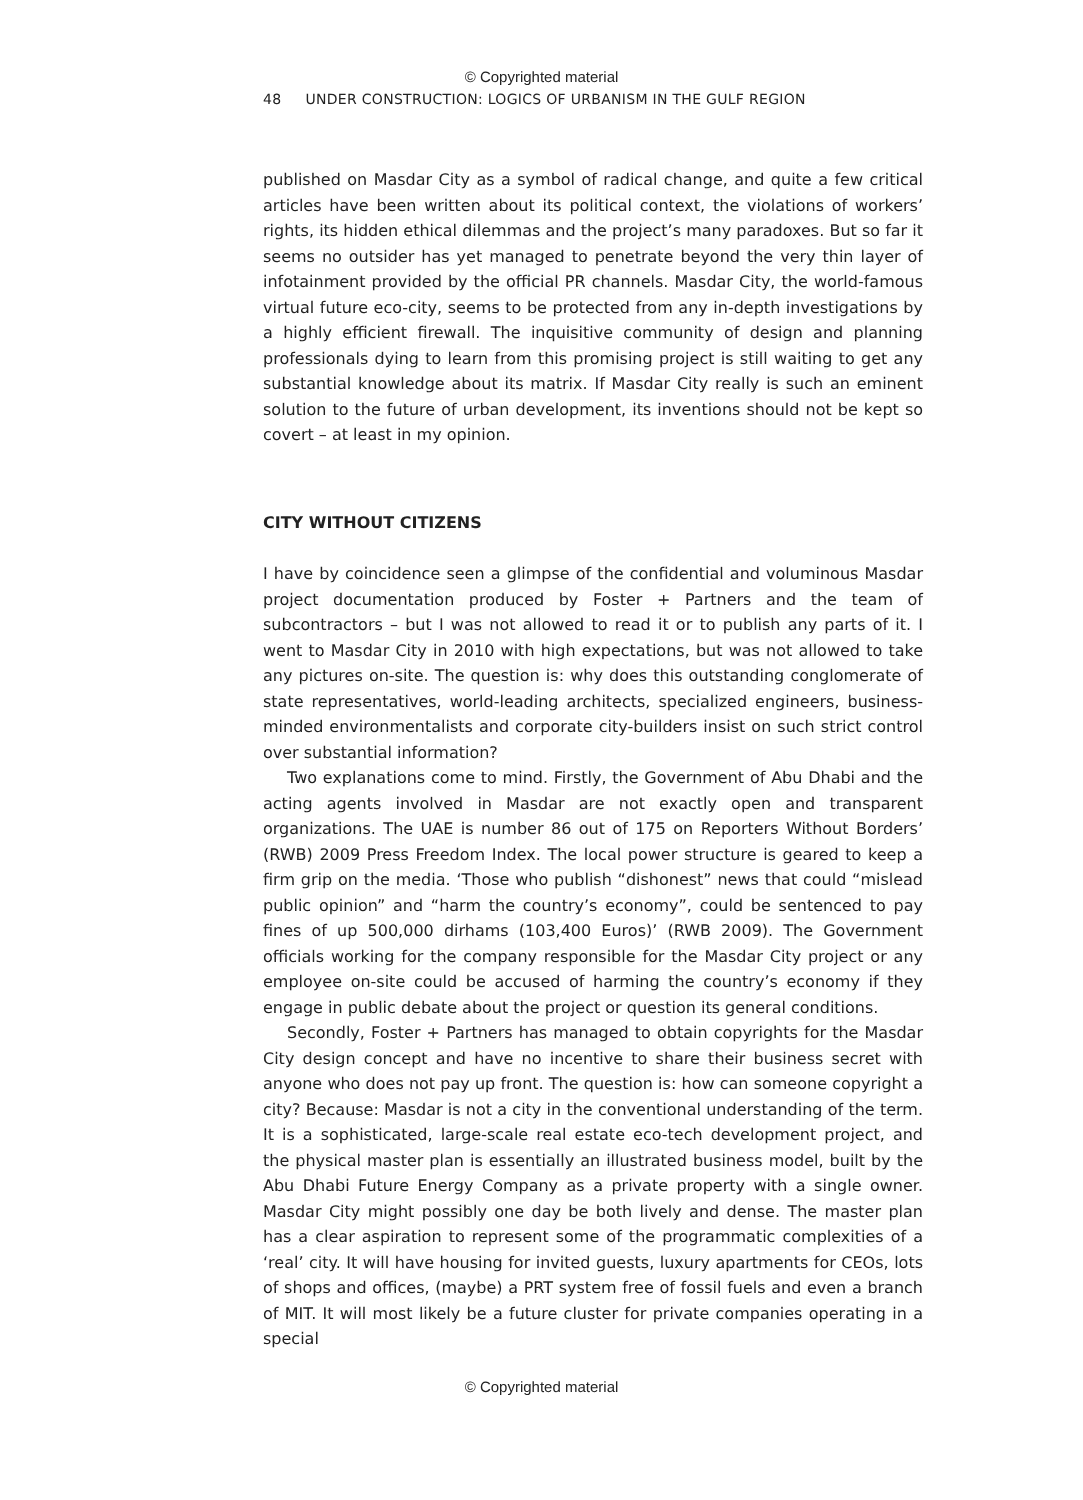© Copyrighted material
48 UNDER CONSTRUCTION: LOGICS OF URBANISM IN THE GULF REGION
published on Masdar City as a symbol of radical change, and quite a few critical articles have been written about its political context, the violations of workers’ rights, its hidden ethical dilemmas and the project’s many paradoxes. But so far it seems no outsider has yet managed to penetrate beyond the very thin layer of infotainment provided by the official PR channels. Masdar City, the world-famous virtual future eco-city, seems to be protected from any in-depth investigations by a highly efficient firewall. The inquisitive community of design and planning professionals dying to learn from this promising project is still waiting to get any substantial knowledge about its matrix. If Masdar City really is such an eminent solution to the future of urban development, its inventions should not be kept so covert – at least in my opinion.
CITY WITHOUT CITIZENS
I have by coincidence seen a glimpse of the confidential and voluminous Masdar project documentation produced by Foster + Partners and the team of subcontractors – but I was not allowed to read it or to publish any parts of it. I went to Masdar City in 2010 with high expectations, but was not allowed to take any pictures on-site. The question is: why does this outstanding conglomerate of state representatives, world-leading architects, specialized engineers, business-minded environmentalists and corporate city-builders insist on such strict control over substantial information?
Two explanations come to mind. Firstly, the Government of Abu Dhabi and the acting agents involved in Masdar are not exactly open and transparent organizations. The UAE is number 86 out of 175 on Reporters Without Borders’ (RWB) 2009 Press Freedom Index. The local power structure is geared to keep a firm grip on the media. ‘Those who publish “dishonest” news that could “mislead public opinion” and “harm the country’s economy”, could be sentenced to pay fines of up 500,000 dirhams (103,400 Euros)’ (RWB 2009). The Government officials working for the company responsible for the Masdar City project or any employee on-site could be accused of harming the country’s economy if they engage in public debate about the project or question its general conditions.
Secondly, Foster + Partners has managed to obtain copyrights for the Masdar City design concept and have no incentive to share their business secret with anyone who does not pay up front. The question is: how can someone copyright a city? Because: Masdar is not a city in the conventional understanding of the term. It is a sophisticated, large-scale real estate eco-tech development project, and the physical master plan is essentially an illustrated business model, built by the Abu Dhabi Future Energy Company as a private property with a single owner. Masdar City might possibly one day be both lively and dense. The master plan has a clear aspiration to represent some of the programmatic complexities of a ‘real’ city. It will have housing for invited guests, luxury apartments for CEOs, lots of shops and offices, (maybe) a PRT system free of fossil fuels and even a branch of MIT. It will most likely be a future cluster for private companies operating in a special
© Copyrighted material